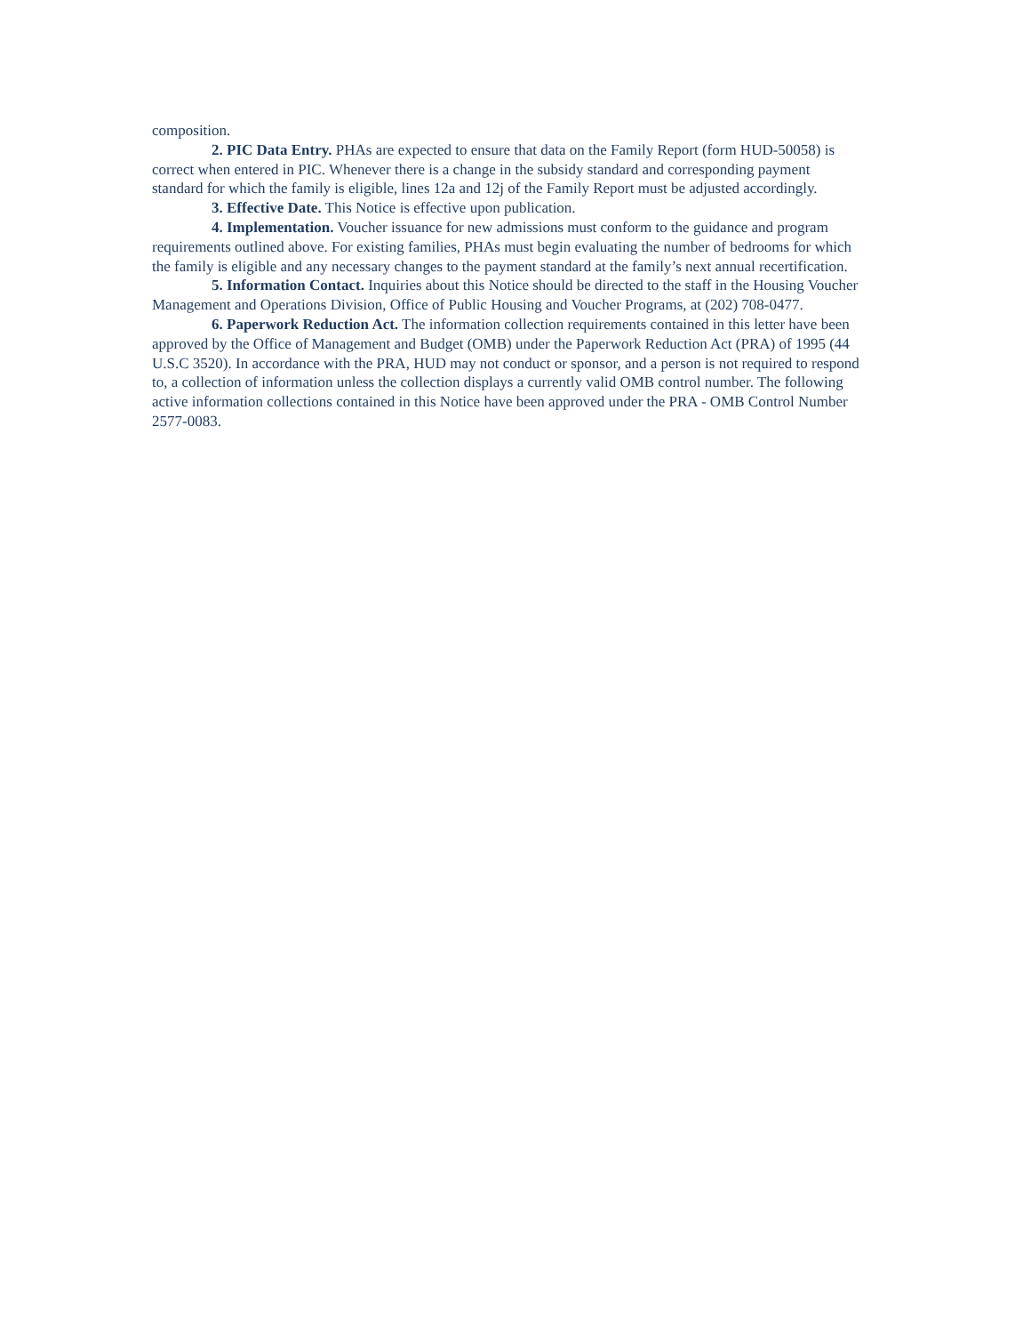composition.
2. PIC Data Entry. PHAs are expected to ensure that data on the Family Report (form HUD-50058) is correct when entered in PIC. Whenever there is a change in the subsidy standard and corresponding payment standard for which the family is eligible, lines 12a and 12j of the Family Report must be adjusted accordingly.
3. Effective Date. This Notice is effective upon publication.
4. Implementation. Voucher issuance for new admissions must conform to the guidance and program requirements outlined above. For existing families, PHAs must begin evaluating the number of bedrooms for which the family is eligible and any necessary changes to the payment standard at the family’s next annual recertification.
5. Information Contact. Inquiries about this Notice should be directed to the staff in the Housing Voucher Management and Operations Division, Office of Public Housing and Voucher Programs, at (202) 708-0477.
6. Paperwork Reduction Act. The information collection requirements contained in this letter have been approved by the Office of Management and Budget (OMB) under the Paperwork Reduction Act (PRA) of 1995 (44 U.S.C 3520). In accordance with the PRA, HUD may not conduct or sponsor, and a person is not required to respond to, a collection of information unless the collection displays a currently valid OMB control number. The following active information collections contained in this Notice have been approved under the PRA - OMB Control Number 2577-0083.